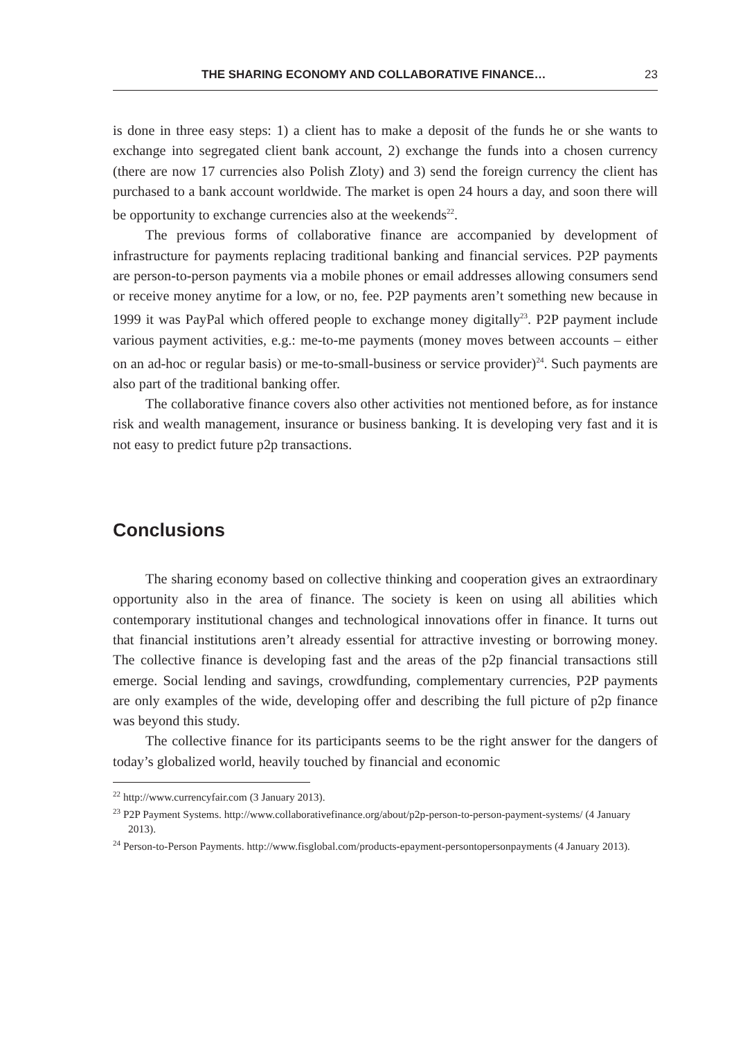THE SHARING ECONOMY AND COLLABORATIVE FINANCE… 23
is done in three easy steps: 1) a client has to make a deposit of the funds he or she wants to exchange into segregated client bank account, 2) exchange the funds into a chosen currency (there are now 17 currencies also Polish Zloty) and 3) send the foreign currency the client has purchased to a bank account worldwide. The market is open 24 hours a day, and soon there will be opportunity to exchange currencies also at the weekends<sup>22</sup>.
The previous forms of collaborative finance are accompanied by development of infrastructure for payments replacing traditional banking and financial services. P2P payments are person-to-person payments via a mobile phones or email addresses allowing consumers send or receive money anytime for a low, or no, fee. P2P payments aren’t something new because in 1999 it was PayPal which offered people to exchange money digitally<sup>23</sup>. P2P payment include various payment activities, e.g.: me-to-me payments (money moves between accounts – either on an ad-hoc or regular basis) or me-to-small-business or service provider)<sup>24</sup>. Such payments are also part of the traditional banking offer.
The collaborative finance covers also other activities not mentioned before, as for instance risk and wealth management, insurance or business banking. It is developing very fast and it is not easy to predict future p2p transactions.
Conclusions
The sharing economy based on collective thinking and cooperation gives an extraordinary opportunity also in the area of finance. The society is keen on using all abilities which contemporary institutional changes and technological innovations offer in finance. It turns out that financial institutions aren’t already essential for attractive investing or borrowing money. The collective finance is developing fast and the areas of the p2p financial transactions still emerge. Social lending and savings, crowdfunding, complementary currencies, P2P payments are only examples of the wide, developing offer and describing the full picture of p2p finance was beyond this study.
The collective finance for its participants seems to be the right answer for the dangers of today’s globalized world, heavily touched by financial and economic
<sup>22</sup> http://www.currencyfair.com (3 January 2013).
<sup>23</sup> P2P Payment Systems. http://www.collaborativefinance.org/about/p2p-person-to-person-payment-systems/ (4 January 2013).
<sup>24</sup> Person-to-Person Payments. http://www.fisglobal.com/products-epayment-persontopersonpayments (4 January 2013).